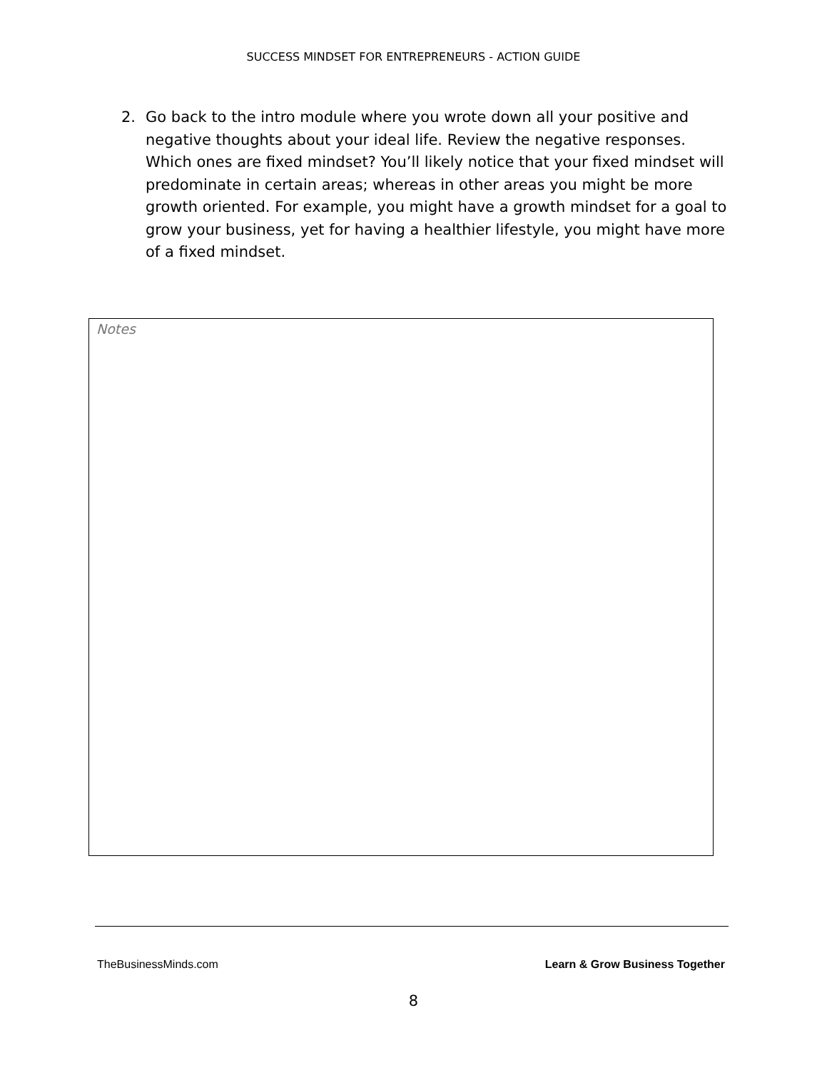SUCCESS MINDSET FOR ENTREPRENEURS - ACTION GUIDE
2. Go back to the intro module where you wrote down all your positive and negative thoughts about your ideal life. Review the negative responses. Which ones are fixed mindset? You’ll likely notice that your fixed mindset will predominate in certain areas; whereas in other areas you might be more growth oriented. For example, you might have a growth mindset for a goal to grow your business, yet for having a healthier lifestyle, you might have more of a fixed mindset.
Notes
TheBusinessMinds.com Learn & Grow Business Together
8